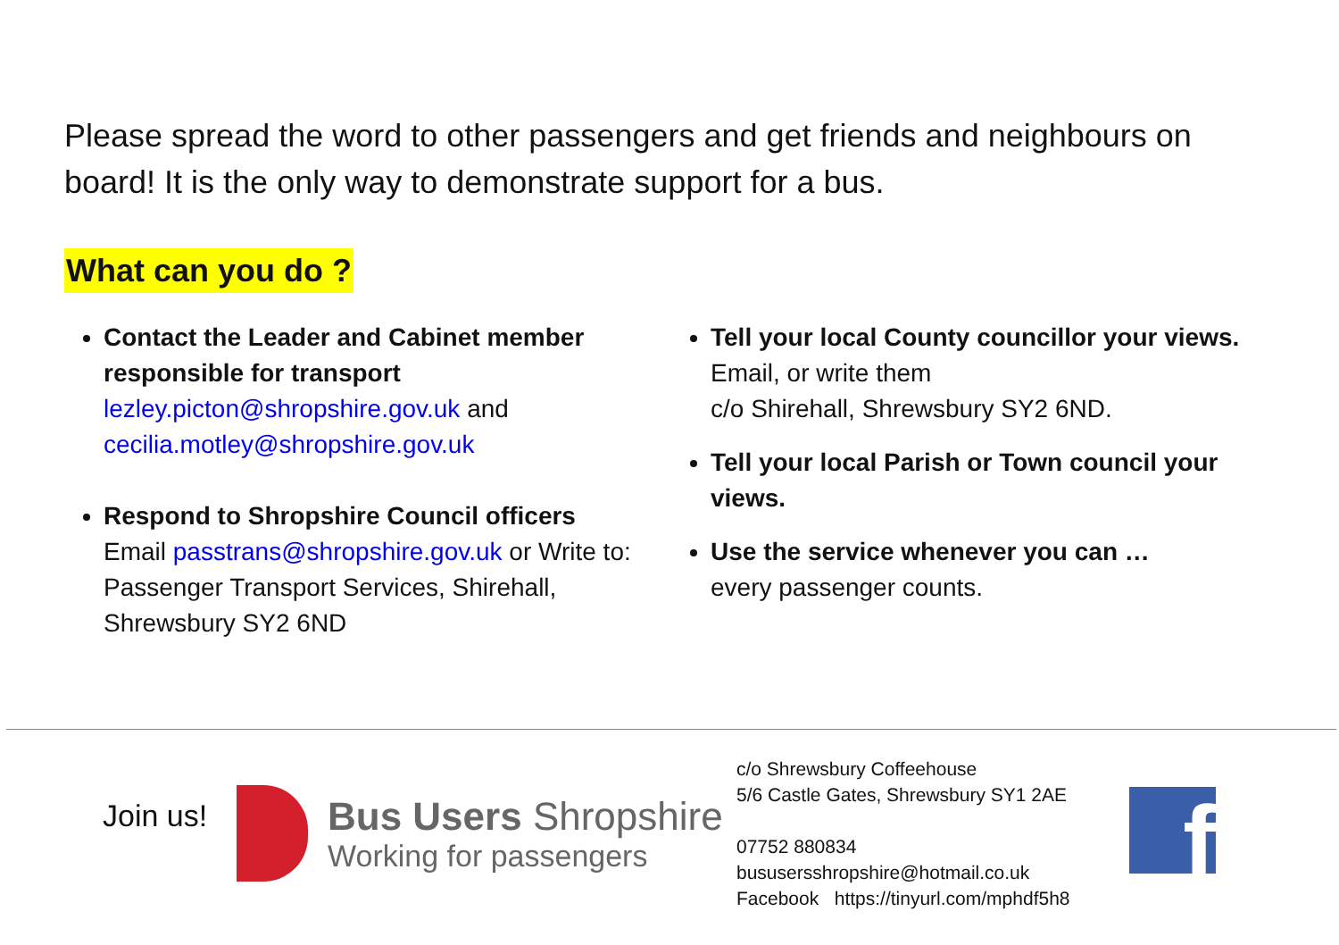Please spread the word to other passengers and get friends and neighbours on board! It is the only way to demonstrate support for a bus.
What can you do ?
Contact the Leader and Cabinet member responsible for transport
lezley.picton@shropshire.gov.uk and cecilia.motley@shropshire.gov.uk
Respond to Shropshire Council officers
Email passtrans@shropshire.gov.uk or Write to: Passenger Transport Services, Shirehall, Shrewsbury SY2 6ND
Tell your local County councillor your views.
Email, or write them
c/o Shirehall, Shrewsbury SY2 6ND.
Tell your local Parish or Town council your views.
Use the service whenever you can …
every passenger counts.
Join us!
Bus Users Shropshire
Working for passengers
c/o Shrewsbury Coffeehouse
5/6 Castle Gates, Shrewsbury SY1 2AE
07752 880834
bususersshropshire@hotmail.co.uk
Facebook https://tinyurl.com/mphdf5h8
f